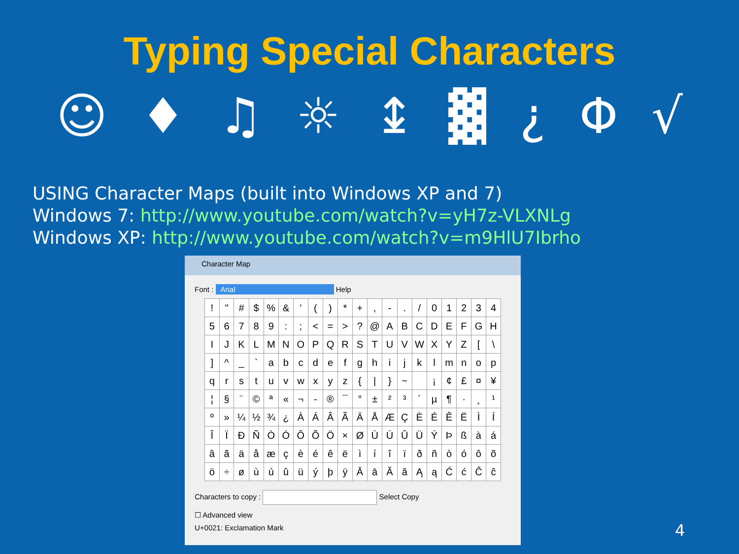Typing Special Characters
☺ ♦ ♫ ☼ ↨ ▓ ¿ Φ √
USING Character Maps (built into Windows XP and 7)
Windows 7: http://www.youtube.com/watch?v=yH7z-VLXNLg
Windows XP: http://www.youtube.com/watch?v=m9HlU7Ibrho
Character Map
Font : Arial Help
| ! | " | # | $ | % | & | ' | ( | ) | * | + | , | - | . | / | 0 | 1 | 2 | 3 | 4 |
| 5 | 6 | 7 | 8 | 9 | : | ; | < | = | > | ? | @ | A | B | C | D | E | F | G | H |
| I | J | K | L | M | N | O | P | Q | R | S | T | U | V | W | X | Y | Z | [ | \ |
| ] | ^ | _ | ` | a | b | c | d | e | f | g | h | i | j | k | l | m | n | o | p |
| q | r | s | t | u | v | w | x | y | z | { | / | } | ~ | | ¡ | ¢ | £ | ¤ | ¥ |
| ¦ | § | ¨ | © | ª | « | ¬ | - | ® | ¯ | ° | ± | ² | ³ | ´ | µ | ¶ | · | ¸ | ¹ |
| º | » | ¼ | ½ | ¾ | ¿ | À | Á | Â | Ã | Ä | Å | Æ | Ç | È | É | Ê | Ë | Ì | Í |
| Î | Ï | Ð | Ñ | Ò | Ó | Ô | Õ | Ö | × | Ø | Ù | Ú | Û | Ü | Ý | Þ | ß | à | á |
| â | ã | ä | å | æ | ç | è | é | ê | ë | ì | í | î | ï | ð | ñ | ò | ó | ô | õ |
| ö | ÷ | ø | ù | ú | û | ü | ý | þ | ÿ | Ā | ā | Ă | ă | Ą | ą | Ć | ć | Ĉ | ĉ |
Characters to copy : Select Copy
☐ Advanced view
U+0021: Exclamation Mark
4